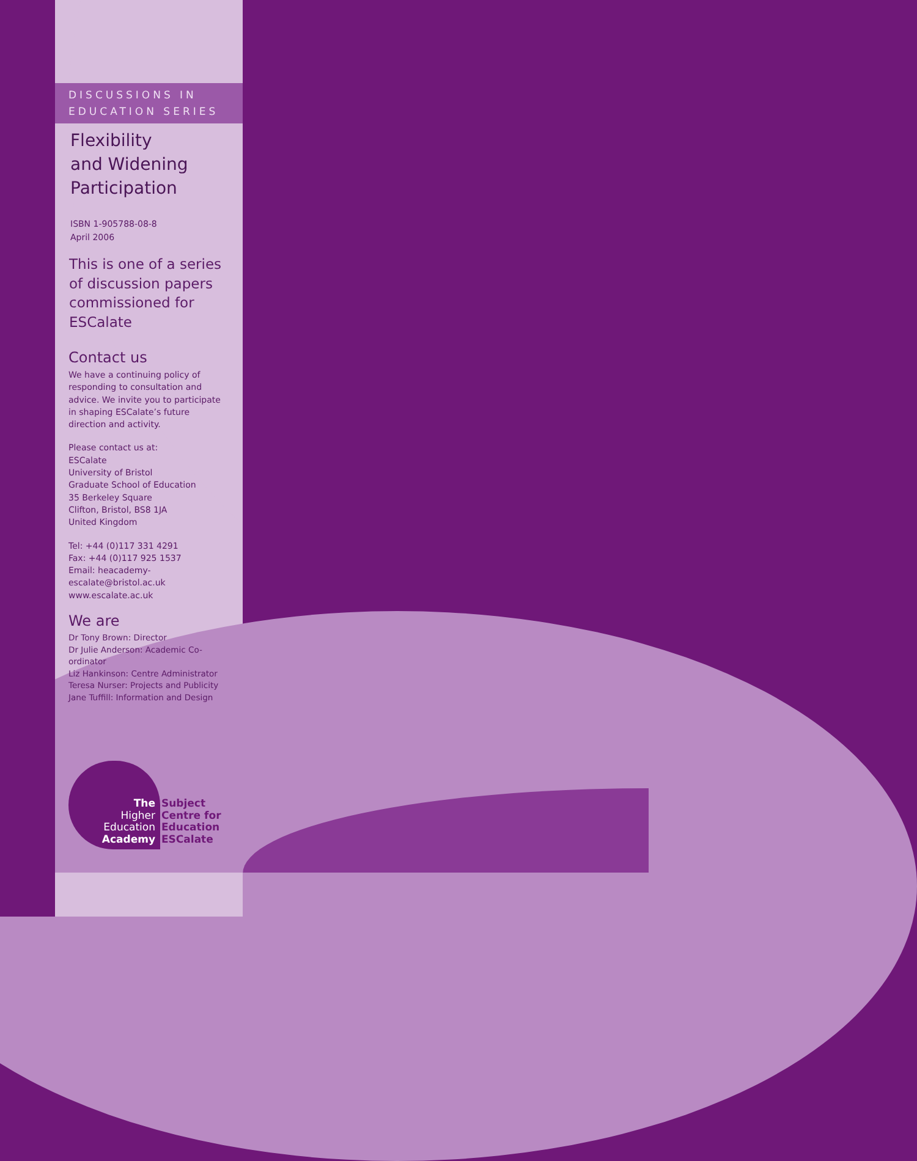DISCUSSIONS IN
EDUCATION SERIES
Flexibility
and Widening
Participation
ISBN 1-905788-08-8
April 2006
This is one of a series of discussion papers commissioned for ESCalate
Contact us
We have a continuing policy of responding to consultation and advice. We invite you to participate in shaping ESCalate’s future direction and activity.
Please contact us at:
ESCalate
University of Bristol
Graduate School of Education
35 Berkeley Square
Clifton, Bristol, BS8 1JA
United Kingdom
Tel: +44 (0)117 331 4291
Fax: +44 (0)117 925 1537
Email: heacademy-escalate@bristol.ac.uk
www.escalate.ac.uk
We are
Dr Tony Brown: Director
Dr Julie Anderson: Academic Co-ordinator
Liz Hankinson: Centre Administrator
Teresa Nurser: Projects and Publicity
Jane Tuffill: Information and Design
The
Higher
Education
Academy
Subject
Centre for
Education
ESCalate